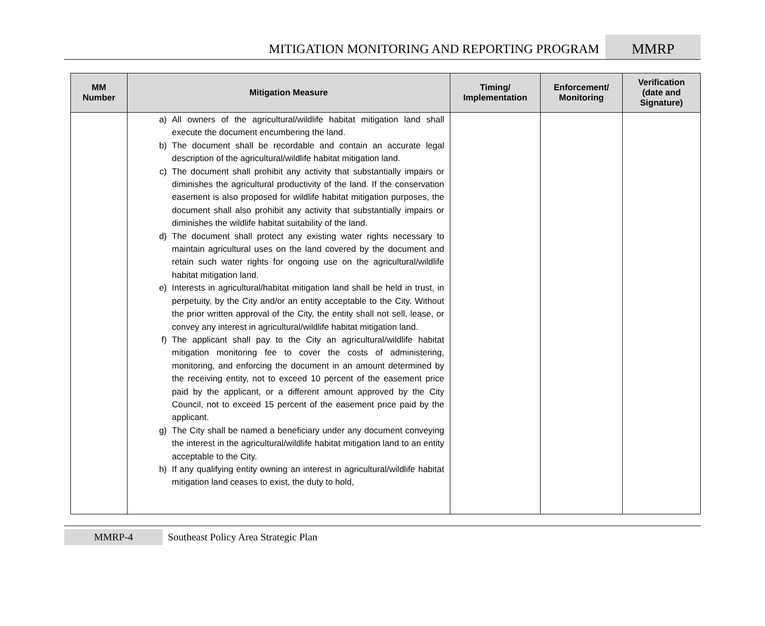MITIGATION MONITORING AND REPORTING PROGRAM
MMRP
| MM Number | Mitigation Measure | Timing/ Implementation | Enforcement/ Monitoring | Verification (date and Signature) |
| --- | --- | --- | --- | --- |
| | a) All owners of the agricultural/wildlife habitat mitigation land shall execute the document encumbering the land. b) The document shall be recordable and contain an accurate legal description of the agricultural/wildlife habitat mitigation land. c) The document shall prohibit any activity that substantially impairs or diminishes the agricultural productivity of the land. If the conservation easement is also proposed for wildlife habitat mitigation purposes, the document shall also prohibit any activity that substantially impairs or diminishes the wildlife habitat suitability of the land. d) The document shall protect any existing water rights necessary to maintain agricultural uses on the land covered by the document and retain such water rights for ongoing use on the agricultural/wildlife habitat mitigation land. e) Interests in agricultural/habitat mitigation land shall be held in trust, in perpetuity, by the City and/or an entity acceptable to the City. Without the prior written approval of the City, the entity shall not sell, lease, or convey any interest in agricultural/wildlife habitat mitigation land. f) The applicant shall pay to the City an agricultural/wildlife habitat mitigation monitoring fee to cover the costs of administering, monitoring, and enforcing the document in an amount determined by the receiving entity, not to exceed 10 percent of the easement price paid by the applicant, or a different amount approved by the City Council, not to exceed 15 percent of the easement price paid by the applicant. g) The City shall be named a beneficiary under any document conveying the interest in the agricultural/wildlife habitat mitigation land to an entity acceptable to the City. h) If any qualifying entity owning an interest in agricultural/wildlife habitat mitigation land ceases to exist, the duty to hold, | | | |
MMRP-4 Southeast Policy Area Strategic Plan